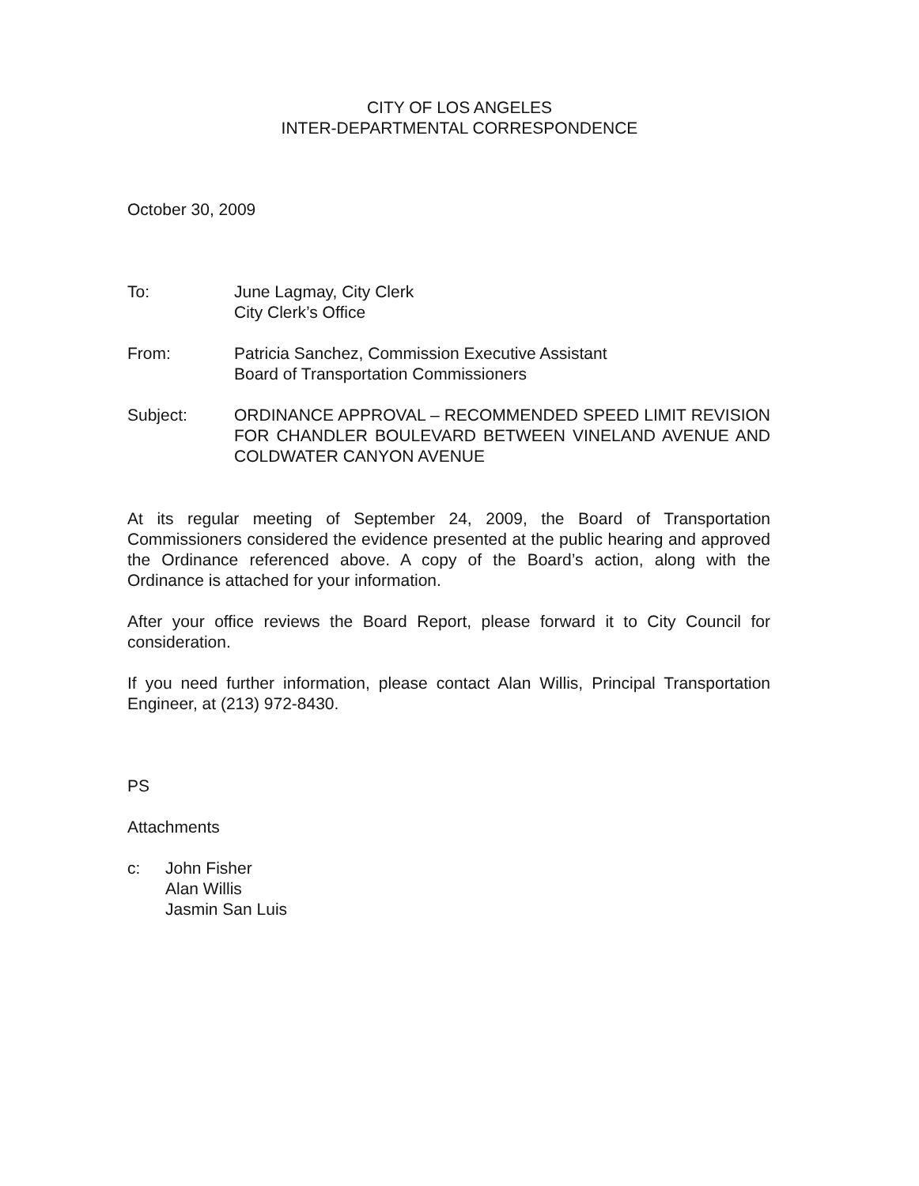CITY OF LOS ANGELES
INTER-DEPARTMENTAL CORRESPONDENCE
October 30, 2009
| To: | June Lagmay, City Clerk City Clerk’s Office |
| From: | Patricia Sanchez, Commission Executive Assistant Board of Transportation Commissioners |
| Subject: | ORDINANCE APPROVAL – RECOMMENDED SPEED LIMIT REVISION FOR CHANDLER BOULEVARD BETWEEN VINELAND AVENUE AND COLDWATER CANYON AVENUE |
At its regular meeting of September 24, 2009, the Board of Transportation Commissioners considered the evidence presented at the public hearing and approved the Ordinance referenced above. A copy of the Board’s action, along with the Ordinance is attached for your information.
After your office reviews the Board Report, please forward it to City Council for consideration.
If you need further information, please contact Alan Willis, Principal Transportation Engineer, at (213) 972-8430.
PS
Attachments
| c: | John Fisher Alan Willis Jasmin San Luis |